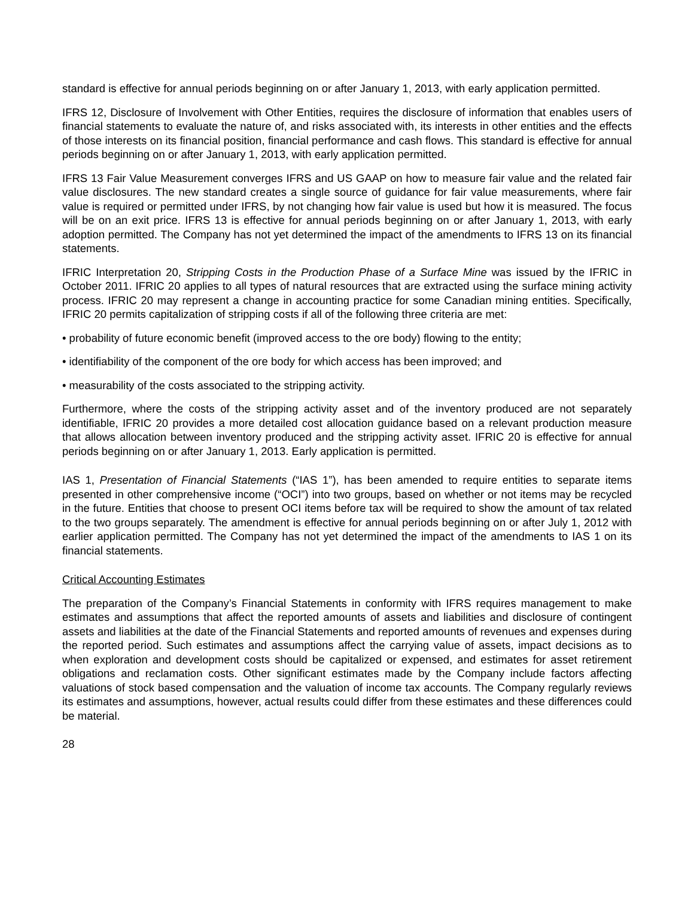standard is effective for annual periods beginning on or after January 1, 2013, with early application permitted.
IFRS 12, Disclosure of Involvement with Other Entities, requires the disclosure of information that enables users of financial statements to evaluate the nature of, and risks associated with, its interests in other entities and the effects of those interests on its financial position, financial performance and cash flows. This standard is effective for annual periods beginning on or after January 1, 2013, with early application permitted.
IFRS 13 Fair Value Measurement converges IFRS and US GAAP on how to measure fair value and the related fair value disclosures. The new standard creates a single source of guidance for fair value measurements, where fair value is required or permitted under IFRS, by not changing how fair value is used but how it is measured. The focus will be on an exit price. IFRS 13 is effective for annual periods beginning on or after January 1, 2013, with early adoption permitted. The Company has not yet determined the impact of the amendments to IFRS 13 on its financial statements.
IFRIC Interpretation 20, Stripping Costs in the Production Phase of a Surface Mine was issued by the IFRIC in October 2011. IFRIC 20 applies to all types of natural resources that are extracted using the surface mining activity process. IFRIC 20 may represent a change in accounting practice for some Canadian mining entities. Specifically, IFRIC 20 permits capitalization of stripping costs if all of the following three criteria are met:
• probability of future economic benefit (improved access to the ore body) flowing to the entity;
• identifiability of the component of the ore body for which access has been improved; and
• measurability of the costs associated to the stripping activity.
Furthermore, where the costs of the stripping activity asset and of the inventory produced are not separately identifiable, IFRIC 20 provides a more detailed cost allocation guidance based on a relevant production measure that allows allocation between inventory produced and the stripping activity asset. IFRIC 20 is effective for annual periods beginning on or after January 1, 2013. Early application is permitted.
IAS 1, Presentation of Financial Statements (“IAS 1”), has been amended to require entities to separate items presented in other comprehensive income (“OCI”) into two groups, based on whether or not items may be recycled in the future. Entities that choose to present OCI items before tax will be required to show the amount of tax related to the two groups separately. The amendment is effective for annual periods beginning on or after July 1, 2012 with earlier application permitted. The Company has not yet determined the impact of the amendments to IAS 1 on its financial statements.
Critical Accounting Estimates
The preparation of the Company’s Financial Statements in conformity with IFRS requires management to make estimates and assumptions that affect the reported amounts of assets and liabilities and disclosure of contingent assets and liabilities at the date of the Financial Statements and reported amounts of revenues and expenses during the reported period. Such estimates and assumptions affect the carrying value of assets, impact decisions as to when exploration and development costs should be capitalized or expensed, and estimates for asset retirement obligations and reclamation costs. Other significant estimates made by the Company include factors affecting valuations of stock based compensation and the valuation of income tax accounts. The Company regularly reviews its estimates and assumptions, however, actual results could differ from these estimates and these differences could be material.
28